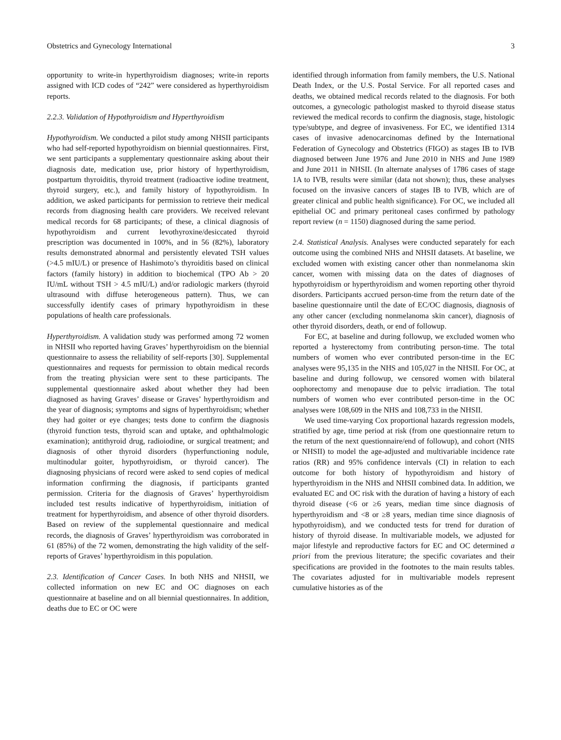Obstetrics and Gynecology International 3
opportunity to write-in hyperthyroidism diagnoses; write-in reports assigned with ICD codes of “242” were considered as hyperthyroidism reports.
2.2.3. Validation of Hypothyroidism and Hyperthyroidism
Hypothyroidism. We conducted a pilot study among NHSII participants who had self-reported hypothyroidism on biennial questionnaires. First, we sent participants a supplementary questionnaire asking about their diagnosis date, medication use, prior history of hyperthyroidism, postpartum thyroiditis, thyroid treatment (radioactive iodine treatment, thyroid surgery, etc.), and family history of hypothyroidism. In addition, we asked participants for permission to retrieve their medical records from diagnosing health care providers. We received relevant medical records for 68 participants; of these, a clinical diagnosis of hypothyroidism and current levothyroxine/desiccated thyroid prescription was documented in 100%, and in 56 (82%), laboratory results demonstrated abnormal and persistently elevated TSH values (>4.5 mIU/L) or presence of Hashimoto’s thyroiditis based on clinical factors (family history) in addition to biochemical (TPO Ab > 20 IU/mL without TSH > 4.5 mIU/L) and/or radiologic markers (thyroid ultrasound with diffuse heterogeneous pattern). Thus, we can successfully identify cases of primary hypothyroidism in these populations of health care professionals.
Hyperthyroidism. A validation study was performed among 72 women in NHSII who reported having Graves’ hyperthyroidism on the biennial questionnaire to assess the reliability of self-reports [30]. Supplemental questionnaires and requests for permission to obtain medical records from the treating physician were sent to these participants. The supplemental questionnaire asked about whether they had been diagnosed as having Graves’ disease or Graves’ hyperthyroidism and the year of diagnosis; symptoms and signs of hyperthyroidism; whether they had goiter or eye changes; tests done to confirm the diagnosis (thyroid function tests, thyroid scan and uptake, and ophthalmologic examination); antithyroid drug, radioiodine, or surgical treatment; and diagnosis of other thyroid disorders (hyperfunctioning nodule, multinodular goiter, hypothyroidism, or thyroid cancer). The diagnosing physicians of record were asked to send copies of medical information confirming the diagnosis, if participants granted permission. Criteria for the diagnosis of Graves’ hyperthyroidism included test results indicative of hyperthyroidism, initiation of treatment for hyperthyroidism, and absence of other thyroid disorders. Based on review of the supplemental questionnaire and medical records, the diagnosis of Graves’ hyperthyroidism was corroborated in 61 (85%) of the 72 women, demonstrating the high validity of the self-reports of Graves’ hyperthyroidism in this population.
2.3. Identification of Cancer Cases. In both NHS and NHSII, we collected information on new EC and OC diagnoses on each questionnaire at baseline and on all biennial questionnaires. In addition, deaths due to EC or OC were
identified through information from family members, the U.S. National Death Index, or the U.S. Postal Service. For all reported cases and deaths, we obtained medical records related to the diagnosis. For both outcomes, a gynecologic pathologist masked to thyroid disease status reviewed the medical records to confirm the diagnosis, stage, histologic type/subtype, and degree of invasiveness. For EC, we identified 1314 cases of invasive adenocarcinomas defined by the International Federation of Gynecology and Obstetrics (FIGO) as stages IB to IVB diagnosed between June 1976 and June 2010 in NHS and June 1989 and June 2011 in NHSII. (In alternate analyses of 1786 cases of stage 1A to IVB, results were similar (data not shown); thus, these analyses focused on the invasive cancers of stages IB to IVB, which are of greater clinical and public health significance). For OC, we included all epithelial OC and primary peritoneal cases confirmed by pathology report review (n = 1150) diagnosed during the same period.
2.4. Statistical Analysis. Analyses were conducted separately for each outcome using the combined NHS and NHSII datasets. At baseline, we excluded women with existing cancer other than nonmelanoma skin cancer, women with missing data on the dates of diagnoses of hypothyroidism or hyperthyroidism and women reporting other thyroid disorders. Participants accrued person-time from the return date of the baseline questionnaire until the date of EC/OC diagnosis, diagnosis of any other cancer (excluding nonmelanoma skin cancer), diagnosis of other thyroid disorders, death, or end of followup.
For EC, at baseline and during followup, we excluded women who reported a hysterectomy from contributing person-time. The total numbers of women who ever contributed person-time in the EC analyses were 95,135 in the NHS and 105,027 in the NHSII. For OC, at baseline and during followup, we censored women with bilateral oophorectomy and menopause due to pelvic irradiation. The total numbers of women who ever contributed person-time in the OC analyses were 108,609 in the NHS and 108,733 in the NHSII.
We used time-varying Cox proportional hazards regression models, stratified by age, time period at risk (from one questionnaire return to the return of the next questionnaire/end of followup), and cohort (NHS or NHSII) to model the age-adjusted and multivariable incidence rate ratios (RR) and 95% confidence intervals (CI) in relation to each outcome for both history of hypothyroidism and history of hyperthyroidism in the NHS and NHSII combined data. In addition, we evaluated EC and OC risk with the duration of having a history of each thyroid disease (<6 or ≥6 years, median time since diagnosis of hyperthyroidism and <8 or ≥8 years, median time since diagnosis of hypothyroidism), and we conducted tests for trend for duration of history of thyroid disease. In multivariable models, we adjusted for major lifestyle and reproductive factors for EC and OC determined a priori from the previous literature; the specific covariates and their specifications are provided in the footnotes to the main results tables. The covariates adjusted for in multivariable models represent cumulative histories as of the